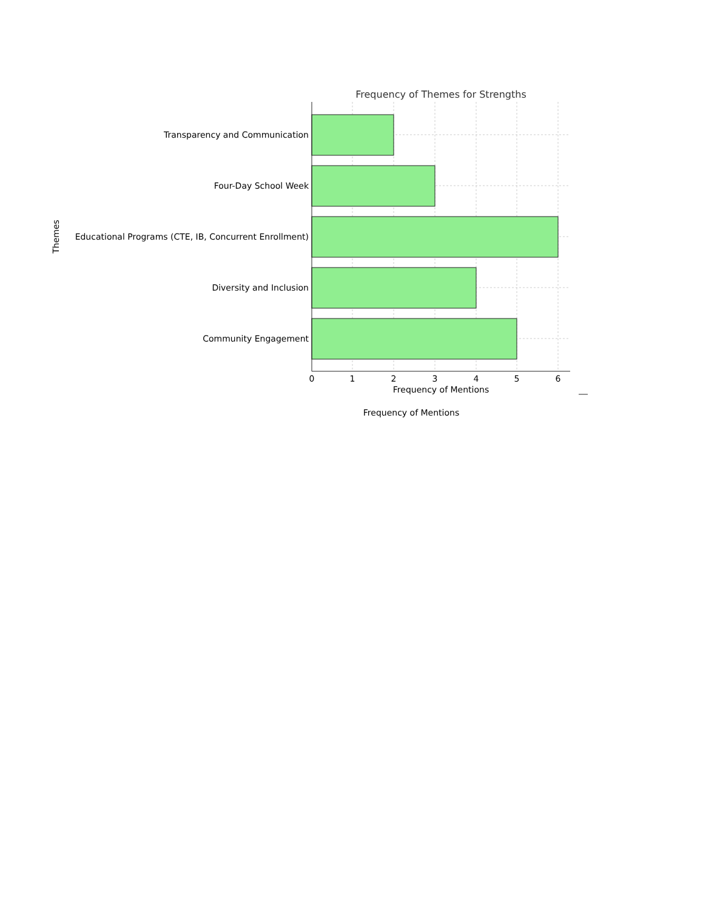Frequency of Themes for Strengths
Transparency and Communication
Four-Day School Week
Educational Programs (CTE, IB, Concurrent Enrollment)
Diversity and Inclusion
Community Engagement
0
1
2
3
4
5
6
Frequency of Mentions
Frequency of Mentions
Themes